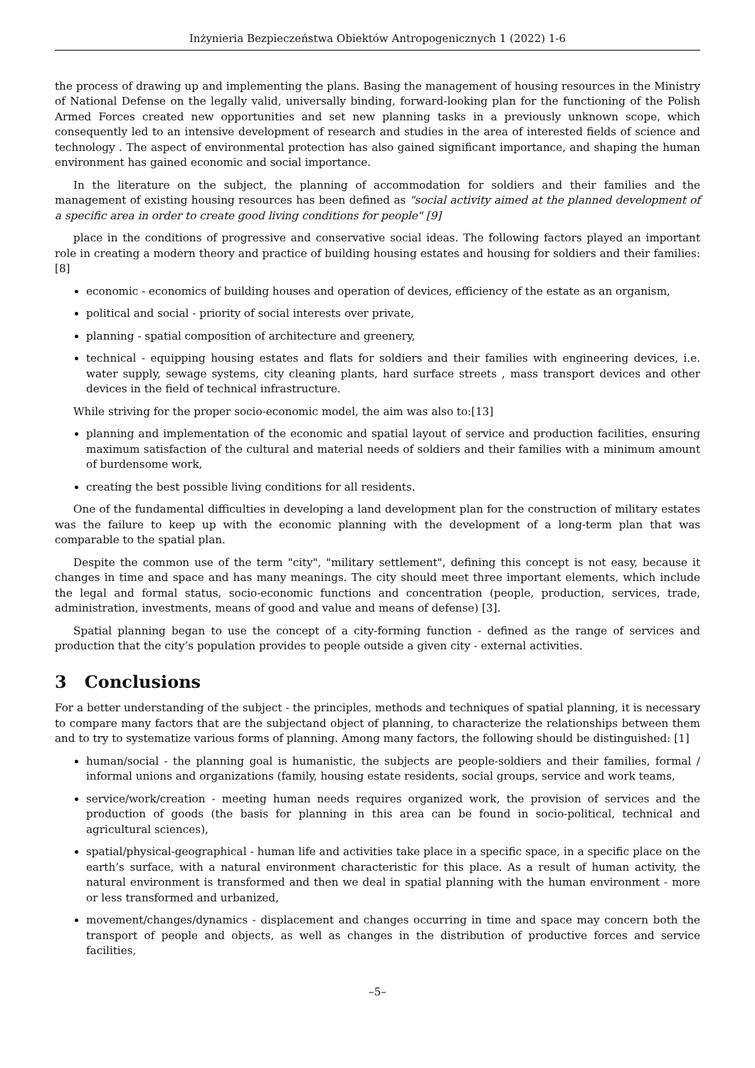Inżynieria Bezpieczeństwa Obiektów Antropogenicznych 1 (2022) 1-6
the process of drawing up and implementing the plans. Basing the management of housing resources in the Ministry of National Defense on the legally valid, universally binding, forward-looking plan for the functioning of the Polish Armed Forces created new opportunities and set new planning tasks in a previously unknown scope, which consequently led to an intensive development of research and studies in the area of interested fields of science and technology . The aspect of environmental protection has also gained significant importance, and shaping the human environment has gained economic and social importance.
In the literature on the subject, the planning of accommodation for soldiers and their families and the management of existing housing resources has been defined as "social activity aimed at the planned development of a specific area in order to create good living conditions for people" [9]
place in the conditions of progressive and conservative social ideas. The following factors played an important role in creating a modern theory and practice of building housing estates and housing for soldiers and their families: [8]
economic - economics of building houses and operation of devices, efficiency of the estate as an organism,
political and social - priority of social interests over private,
planning - spatial composition of architecture and greenery,
technical - equipping housing estates and flats for soldiers and their families with engineering devices, i.e. water supply, sewage systems, city cleaning plants, hard surface streets , mass transport devices and other devices in the field of technical infrastructure.
While striving for the proper socio-economic model, the aim was also to:[13]
planning and implementation of the economic and spatial layout of service and production facilities, ensuring maximum satisfaction of the cultural and material needs of soldiers and their families with a minimum amount of burdensome work,
creating the best possible living conditions for all residents.
One of the fundamental difficulties in developing a land development plan for the construction of military estates was the failure to keep up with the economic planning with the development of a long-term plan that was comparable to the spatial plan.
Despite the common use of the term "city", "military settlement", defining this concept is not easy, because it changes in time and space and has many meanings. The city should meet three important elements, which include the legal and formal status, socio-economic functions and concentration (people, production, services, trade, administration, investments, means of good and value and means of defense) [3].
Spatial planning began to use the concept of a city-forming function - defined as the range of services and production that the city’s population provides to people outside a given city - external activities.
3 Conclusions
For a better understanding of the subject - the principles, methods and techniques of spatial planning, it is necessary to compare many factors that are the subjectand object of planning, to characterize the relationships between them and to try to systematize various forms of planning. Among many factors, the following should be distinguished: [1]
human/social - the planning goal is humanistic, the subjects are people-soldiers and their families, formal / informal unions and organizations (family, housing estate residents, social groups, service and work teams,
service/work/creation - meeting human needs requires organized work, the provision of services and the production of goods (the basis for planning in this area can be found in socio-political, technical and agricultural sciences),
spatial/physical-geographical - human life and activities take place in a specific space, in a specific place on the earth’s surface, with a natural environment characteristic for this place. As a result of human activity, the natural environment is transformed and then we deal in spatial planning with the human environment - more or less transformed and urbanized,
movement/changes/dynamics - displacement and changes occurring in time and space may concern both the transport of people and objects, as well as changes in the distribution of productive forces and service facilities,
–5–